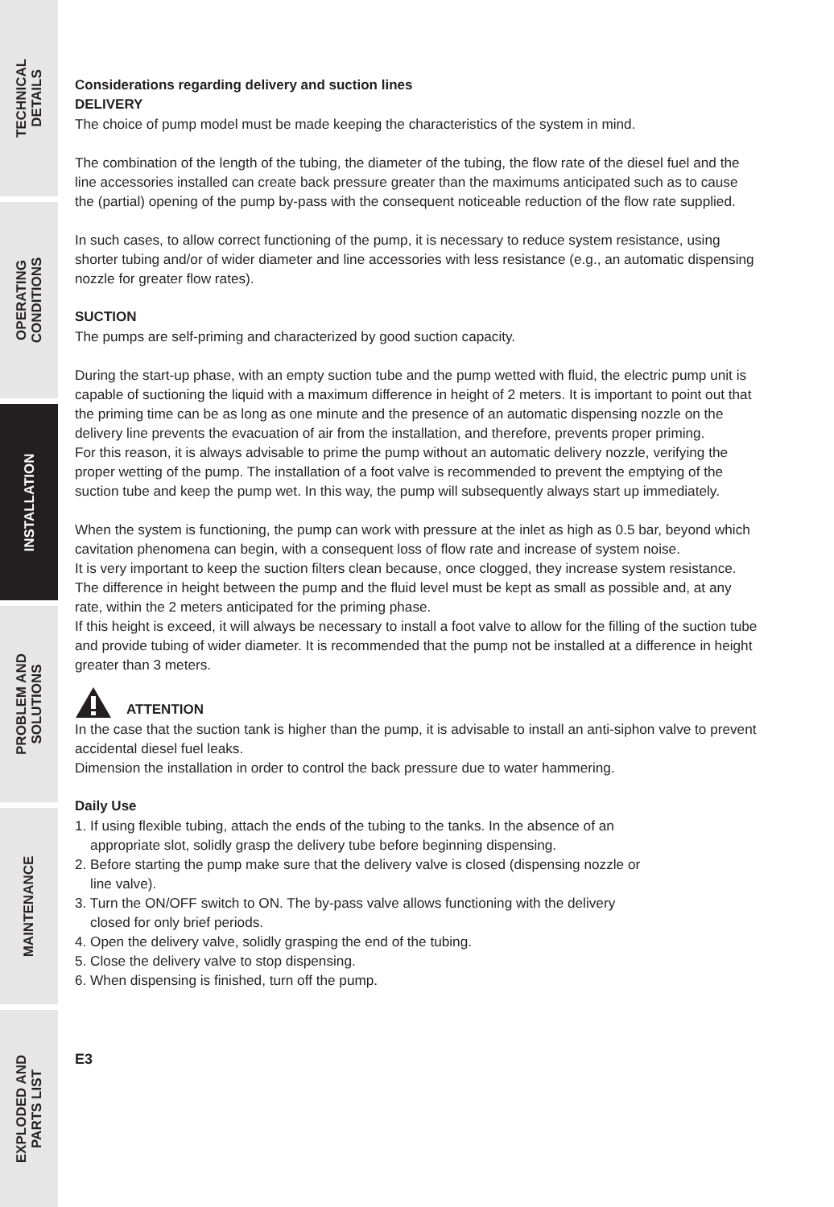TECHNICAL
DETAILS
OPERATING
CONDITIONS
INSTALLATION
PROBLEM AND
SOLUTIONS
MAINTENANCE
EXPLODED AND
PARTS LIST
Considerations regarding delivery and suction lines
DELIVERY
The choice of pump model must be made keeping the characteristics of the system in mind.
The combination of the length of the tubing, the diameter of the tubing, the flow rate of the diesel fuel and the line accessories installed can create back pressure greater than the maximums anticipated such as to cause the (partial) opening of the pump by-pass with the consequent noticeable reduction of the flow rate supplied.
In such cases, to allow correct functioning of the pump, it is necessary to reduce system resistance, using shorter tubing and/or of wider diameter and line accessories with less resistance (e.g., an automatic dispensing nozzle for greater flow rates).
SUCTION
The pumps are self-priming and characterized by good suction capacity.
During the start-up phase, with an empty suction tube and the pump wetted with fluid, the electric pump unit is capable of suctioning the liquid with a maximum difference in height of 2 meters. It is important to point out that the priming time can be as long as one minute and the presence of an automatic dispensing nozzle on the delivery line prevents the evacuation of air from the installation, and therefore, prevents proper priming.
For this reason, it is always advisable to prime the pump without an automatic delivery nozzle, verifying the proper wetting of the pump. The installation of a foot valve is recommended to prevent the emptying of the suction tube and keep the pump wet. In this way, the pump will subsequently always start up immediately.
When the system is functioning, the pump can work with pressure at the inlet as high as 0.5 bar, beyond which cavitation phenomena can begin, with a consequent loss of flow rate and increase of system noise.
It is very important to keep the suction filters clean because, once clogged, they increase system resistance.
The difference in height between the pump and the fluid level must be kept as small as possible and, at any rate, within the 2 meters anticipated for the priming phase.
If this height is exceed, it will always be necessary to install a foot valve to allow for the filling of the suction tube and provide tubing of wider diameter. It is recommended that the pump not be installed at a difference in height greater than 3 meters.
ATTENTION
In the case that the suction tank is higher than the pump, it is advisable to install an anti-siphon valve to prevent accidental diesel fuel leaks.
Dimension the installation in order to control the back pressure due to water hammering.
Daily Use
1. If using flexible tubing, attach the ends of the tubing to the tanks. In the absence of an
appropriate slot, solidly grasp the delivery tube before beginning dispensing.
2. Before starting the pump make sure that the delivery valve is closed (dispensing nozzle or
line valve).
3. Turn the ON/OFF switch to ON. The by-pass valve allows functioning with the delivery
closed for only brief periods.
4. Open the delivery valve, solidly grasping the end of the tubing.
5. Close the delivery valve to stop dispensing.
6. When dispensing is finished, turn off the pump.
E3